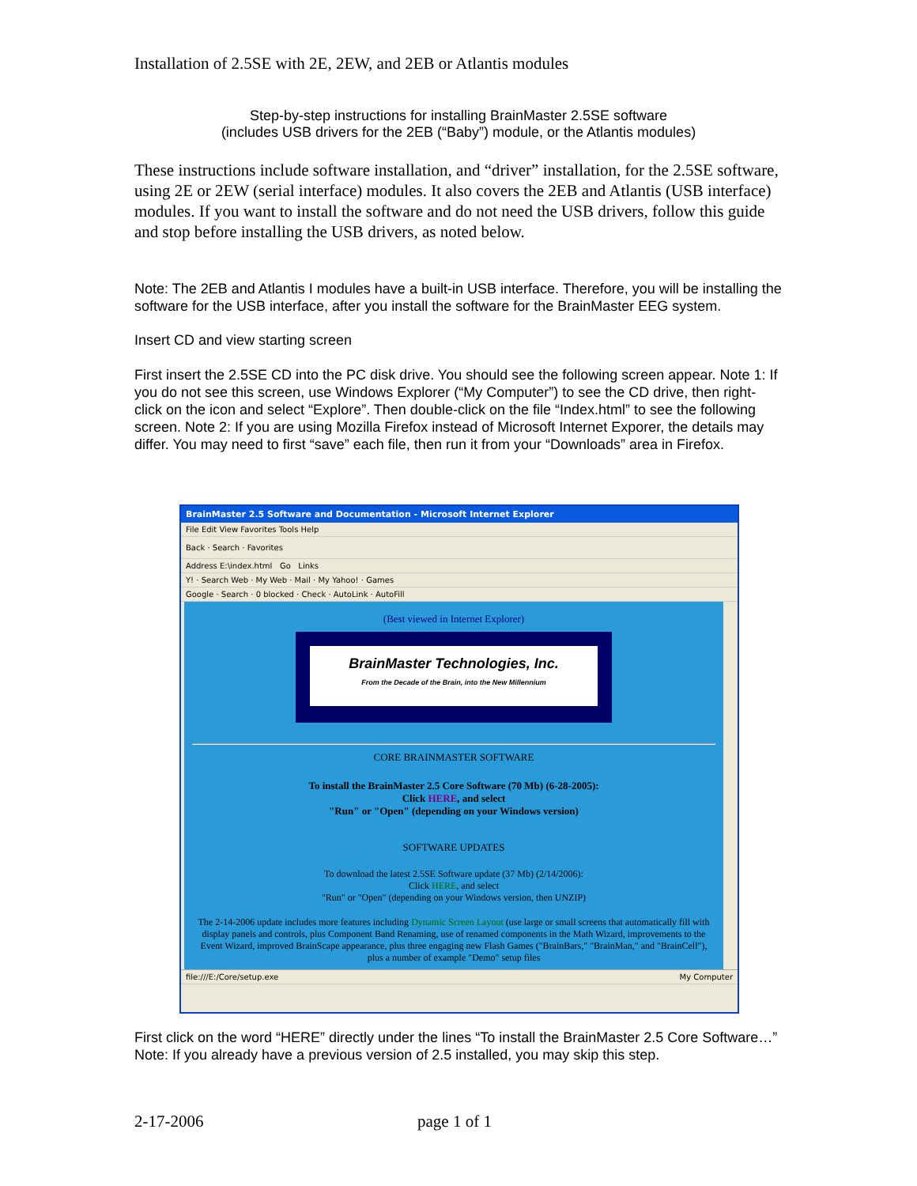Installation of 2.5SE with 2E, 2EW, and 2EB or Atlantis modules
Step-by-step instructions for installing BrainMaster 2.5SE software
(includes USB drivers for the 2EB (“Baby”) module, or the Atlantis modules)
These instructions include software installation, and “driver” installation, for the 2.5SE software, using 2E or 2EW (serial interface) modules. It also covers the 2EB and Atlantis (USB interface) modules. If you want to install the software and do not need the USB drivers, follow this guide and stop before installing the USB drivers, as noted below.
Note: The 2EB and Atlantis I modules have a built-in USB interface. Therefore, you will be installing the software for the USB interface, after you install the software for the BrainMaster EEG system.
Insert CD and view starting screen
First insert the 2.5SE CD into the PC disk drive. You should see the following screen appear. Note 1: If you do not see this screen, use Windows Explorer (“My Computer”) to see the CD drive, then right-click on the icon and select “Explore”. Then double-click on the file “Index.html” to see the following screen. Note 2: If you are using Mozilla Firefox instead of Microsoft Internet Exporer, the details may differ. You may need to first “save” each file, then run it from your “Downloads” area in Firefox.
BrainMaster 2.5 Software and Documentation - Microsoft Internet Explorer
File Edit View Favorites Tools Help
Back · Search · Favorites
Address E:\index.html Go Links
Y! · Search Web · My Web · Mail · My Yahoo! · Games
Google · Search · 0 blocked · Check · AutoLink · AutoFill
(Best viewed in Internet Explorer)
BrainMaster Technologies, Inc.
From the Decade of the Brain, into the New Millennium
CORE BRAINMASTER SOFTWARE
To install the BrainMaster 2.5 Core Software (70 Mb) (6-28-2005):
Click HERE, and select
"Run" or "Open" (depending on your Windows version)
SOFTWARE UPDATES
To download the latest 2.5SE Software update (37 Mb) (2/14/2006):
Click HERE, and select
"Run" or "Open" (depending on your Windows version, then UNZIP)
The 2-14-2006 update includes more features including Dynamic Screen Layout (use large or small screens that automatically fill with display panels and controls, plus Component Band Renaming, use of renamed components in the Math Wizard, improvements to the Event Wizard, improved BrainScape appearance, plus three engaging new Flash Games ("BrainBars," "BrainMan," and "BrainCell"), plus a number of example "Demo" setup files
file:///E:/Core/setup.exe My Computer
First click on the word “HERE” directly under the lines “To install the BrainMaster 2.5 Core Software…” Note: If you already have a previous version of 2.5 installed, you may skip this step.
2-17-2006 page 1 of 1